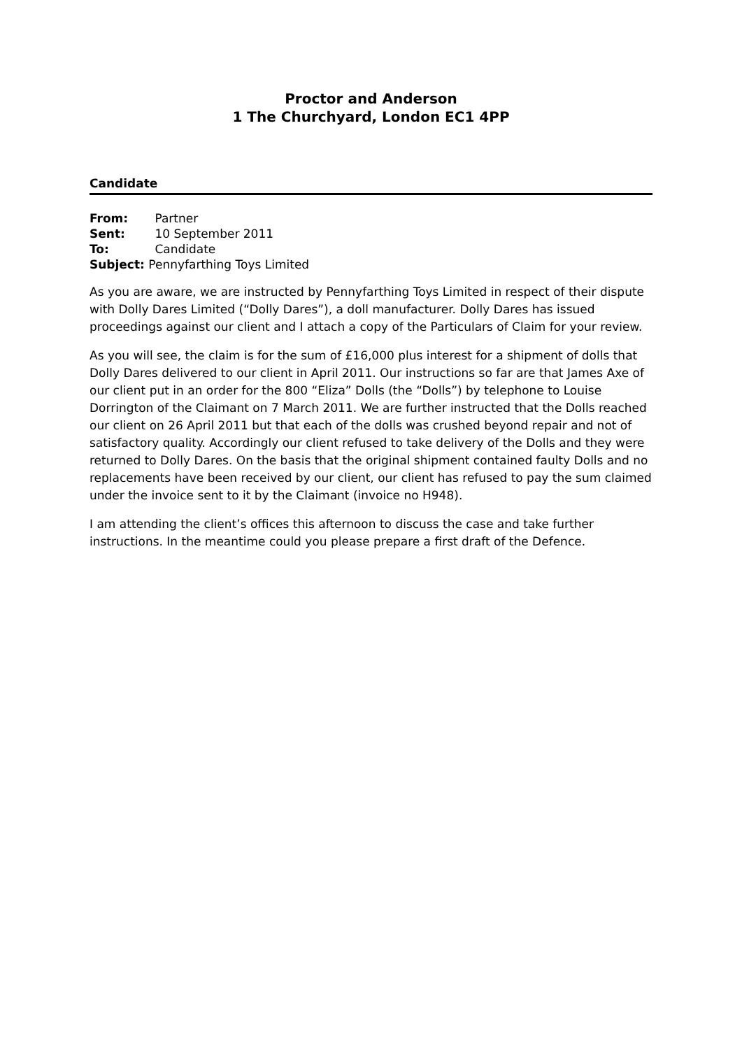Proctor and Anderson
1 The Churchyard, London EC1 4PP
Candidate
From: Partner
Sent: 10 September 2011
To: Candidate
Subject: Pennyfarthing Toys Limited
As you are aware, we are instructed by Pennyfarthing Toys Limited in respect of their dispute with Dolly Dares Limited (“Dolly Dares”), a doll manufacturer. Dolly Dares has issued proceedings against our client and I attach a copy of the Particulars of Claim for your review.
As you will see, the claim is for the sum of £16,000 plus interest for a shipment of dolls that Dolly Dares delivered to our client in April 2011. Our instructions so far are that James Axe of our client put in an order for the 800 “Eliza” Dolls (the “Dolls”) by telephone to Louise Dorrington of the Claimant on 7 March 2011. We are further instructed that the Dolls reached our client on 26 April 2011 but that each of the dolls was crushed beyond repair and not of satisfactory quality. Accordingly our client refused to take delivery of the Dolls and they were returned to Dolly Dares. On the basis that the original shipment contained faulty Dolls and no replacements have been received by our client, our client has refused to pay the sum claimed under the invoice sent to it by the Claimant (invoice no H948).
I am attending the client’s offices this afternoon to discuss the case and take further instructions. In the meantime could you please prepare a first draft of the Defence.